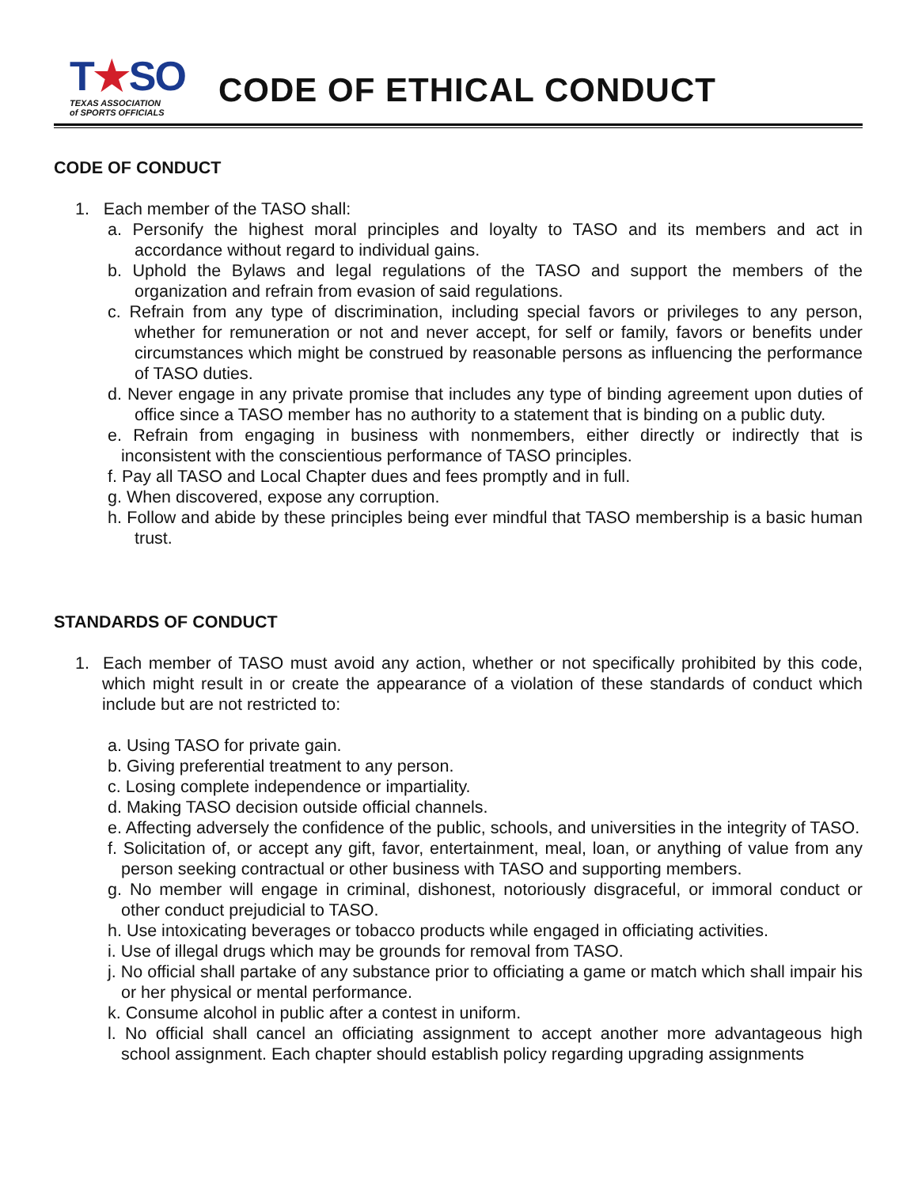T★SO
TEXAS ASSOCIATION
of SPORTS OFFICIALS
CODE OF ETHICAL CONDUCT
CODE OF CONDUCT
1. Each member of the TASO shall:
a. Personify the highest moral principles and loyalty to TASO and its members and act in accordance without regard to individual gains.
b. Uphold the Bylaws and legal regulations of the TASO and support the members of the organization and refrain from evasion of said regulations.
c. Refrain from any type of discrimination, including special favors or privileges to any person, whether for remuneration or not and never accept, for self or family, favors or benefits under circumstances which might be construed by reasonable persons as influencing the performance of TASO duties.
d. Never engage in any private promise that includes any type of binding agreement upon duties of office since a TASO member has no authority to a statement that is binding on a public duty.
e. Refrain from engaging in business with nonmembers, either directly or indirectly that is inconsistent with the conscientious performance of TASO principles.
f. Pay all TASO and Local Chapter dues and fees promptly and in full.
g. When discovered, expose any corruption.
h. Follow and abide by these principles being ever mindful that TASO membership is a basic human trust.
STANDARDS OF CONDUCT
1. Each member of TASO must avoid any action, whether or not specifically prohibited by this code, which might result in or create the appearance of a violation of these standards of conduct which include but are not restricted to:
a. Using TASO for private gain.
b. Giving preferential treatment to any person.
c. Losing complete independence or impartiality.
d. Making TASO decision outside official channels.
e. Affecting adversely the confidence of the public, schools, and universities in the integrity of TASO.
f. Solicitation of, or accept any gift, favor, entertainment, meal, loan, or anything of value from any person seeking contractual or other business with TASO and supporting members.
g. No member will engage in criminal, dishonest, notoriously disgraceful, or immoral conduct or other conduct prejudicial to TASO.
h. Use intoxicating beverages or tobacco products while engaged in officiating activities.
i. Use of illegal drugs which may be grounds for removal from TASO.
j. No official shall partake of any substance prior to officiating a game or match which shall impair his or her physical or mental performance.
k. Consume alcohol in public after a contest in uniform.
l. No official shall cancel an officiating assignment to accept another more advantageous high school assignment. Each chapter should establish policy regarding upgrading assignments